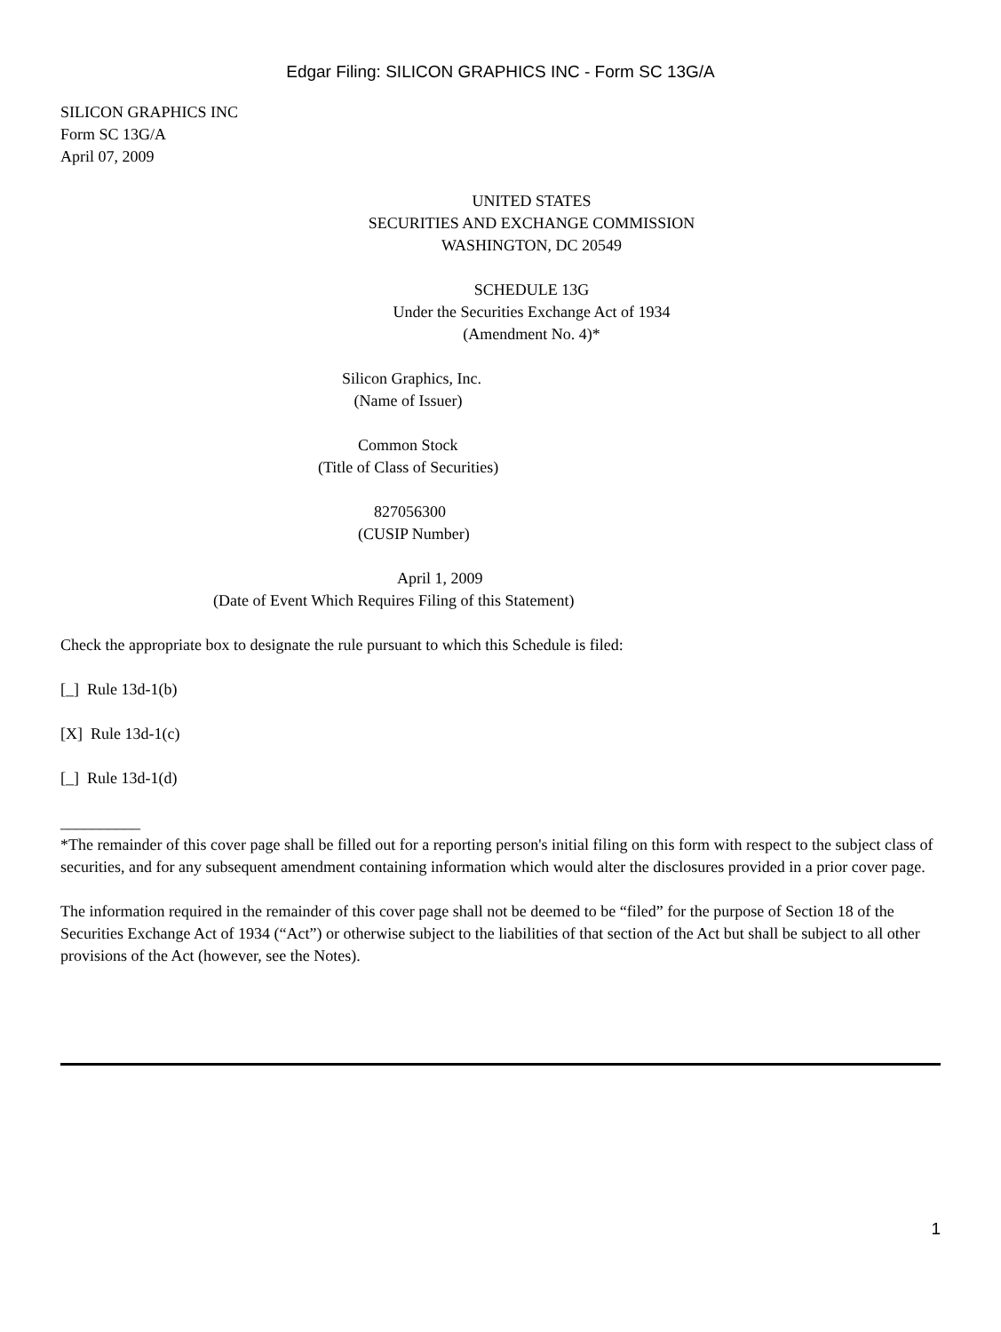Edgar Filing: SILICON GRAPHICS INC - Form SC 13G/A
SILICON GRAPHICS INC
Form SC 13G/A
April 07, 2009
UNITED STATES
SECURITIES AND EXCHANGE COMMISSION
WASHINGTON, DC 20549
SCHEDULE 13G
Under the Securities Exchange Act of 1934
(Amendment No. 4)*
Silicon Graphics, Inc.
(Name of Issuer)
Common Stock
(Title of Class of Securities)
827056300
(CUSIP Number)
April 1, 2009
(Date of Event Which Requires Filing of this Statement)
Check the appropriate box to designate the rule pursuant to which this Schedule is filed:
[_] Rule 13d-1(b)
[X] Rule 13d-1(c)
[_] Rule 13d-1(d)
__________
*The remainder of this cover page shall be filled out for a reporting person's initial filing on this form with respect to the subject class of securities, and for any subsequent amendment containing information which would alter the disclosures provided in a prior cover page.
The information required in the remainder of this cover page shall not be deemed to be “filed” for the purpose of Section 18 of the Securities Exchange Act of 1934 (“Act”) or otherwise subject to the liabilities of that section of the Act but shall be subject to all other provisions of the Act (however, see the Notes).
1